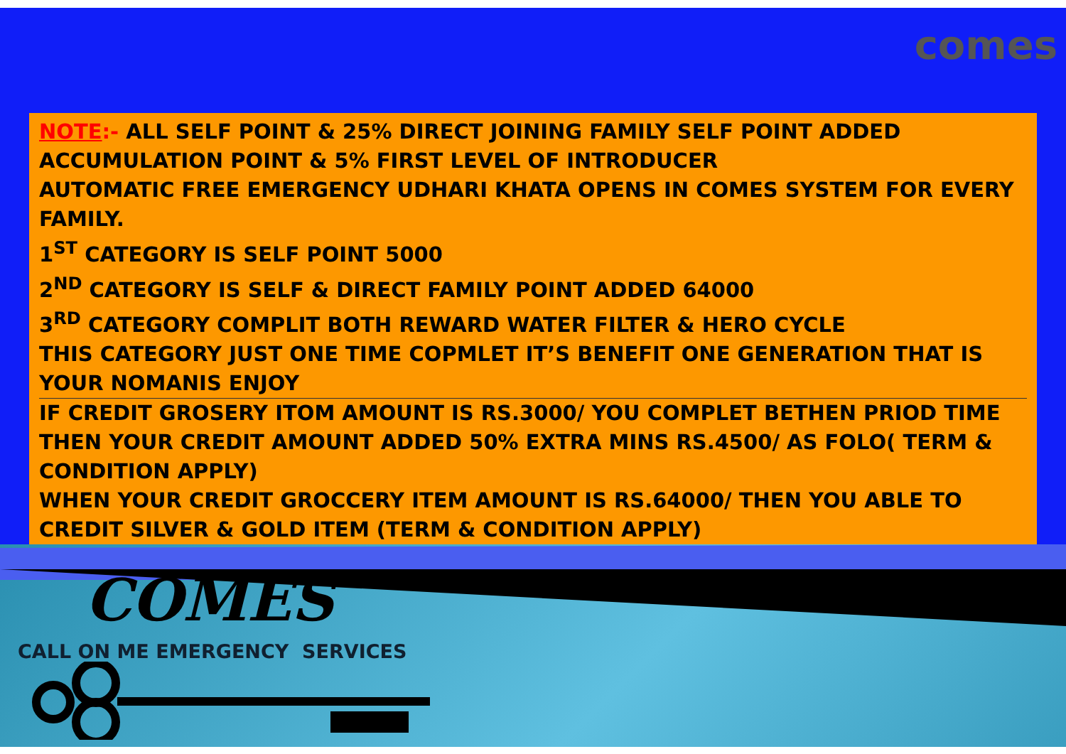comes
NOTE:- ALL SELF POINT & 25% DIRECT JOINING FAMILY SELF POINT ADDED ACCUMULATION POINT & 5% FIRST LEVEL OF INTRODUCER
AUTOMATIC FREE EMERGENCY UDHARI KHATA OPENS IN COMES SYSTEM FOR EVERY FAMILY.
1<sup>ST</sup> CATEGORY IS SELF POINT 5000
2<sup>ND</sup> CATEGORY IS SELF & DIRECT FAMILY POINT ADDED 64000
3<sup>RD</sup> CATEGORY COMPLIT BOTH REWARD WATER FILTER & HERO CYCLE
THIS CATEGORY JUST ONE TIME COPMLET IT’S BENEFIT ONE GENERATION THAT IS YOUR NOMANIS ENJOY
IF CREDIT GROSERY ITOM AMOUNT IS RS.3000/ YOU COMPLET BETHEN PRIOD TIME THEN YOUR CREDIT AMOUNT ADDED 50% EXTRA MINS RS.4500/ AS FOLO( TERM & CONDITION APPLY)
WHEN YOUR CREDIT GROCCERY ITEM AMOUNT IS RS.64000/ THEN YOU ABLE TO CREDIT SILVER & GOLD ITEM (TERM & CONDITION APPLY)
COMES
CALL ON ME EMERGENCY SERVICES